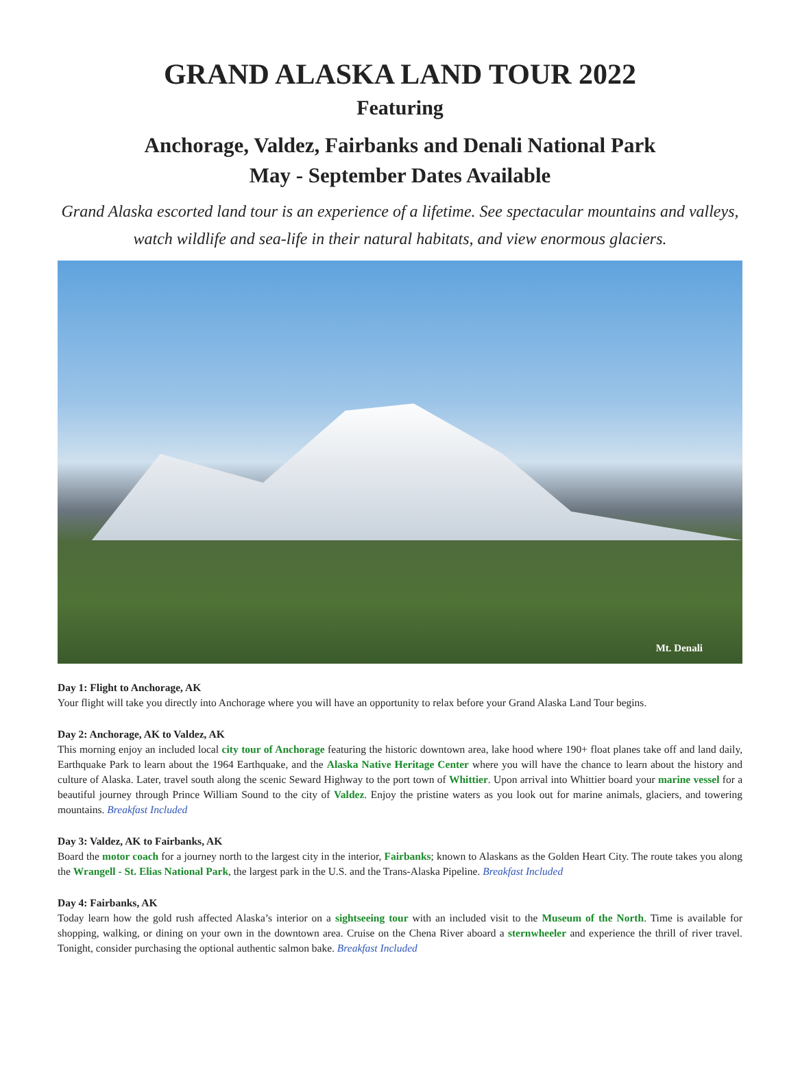GRAND ALASKA LAND TOUR 2022
Featuring
Anchorage, Valdez, Fairbanks and Denali National Park
May - September Dates Available
Grand Alaska escorted land tour is an experience of a lifetime. See spectacular mountains and valleys, watch wildlife and sea-life in their natural habitats, and view enormous glaciers.
Mt. Denali
Day 1: Flight to Anchorage, AK
Your flight will take you directly into Anchorage where you will have an opportunity to relax before your Grand Alaska Land Tour begins.
Day 2: Anchorage, AK to Valdez, AK
This morning enjoy an included local city tour of Anchorage featuring the historic downtown area, lake hood where 190+ float planes take off and land daily, Earthquake Park to learn about the 1964 Earthquake, and the Alaska Native Heritage Center where you will have the chance to learn about the history and culture of Alaska. Later, travel south along the scenic Seward Highway to the port town of Whittier. Upon arrival into Whittier board your marine vessel for a beautiful journey through Prince William Sound to the city of Valdez. Enjoy the pristine waters as you look out for marine animals, glaciers, and towering mountains. Breakfast Included
Day 3: Valdez, AK to Fairbanks, AK
Board the motor coach for a journey north to the largest city in the interior, Fairbanks; known to Alaskans as the Golden Heart City. The route takes you along the Wrangell - St. Elias National Park, the largest park in the U.S. and the Trans-Alaska Pipeline. Breakfast Included
Day 4: Fairbanks, AK
Today learn how the gold rush affected Alaska’s interior on a sightseeing tour with an included visit to the Museum of the North. Time is available for shopping, walking, or dining on your own in the downtown area. Cruise on the Chena River aboard a sternwheeler and experience the thrill of river travel. Tonight, consider purchasing the optional authentic salmon bake. Breakfast Included